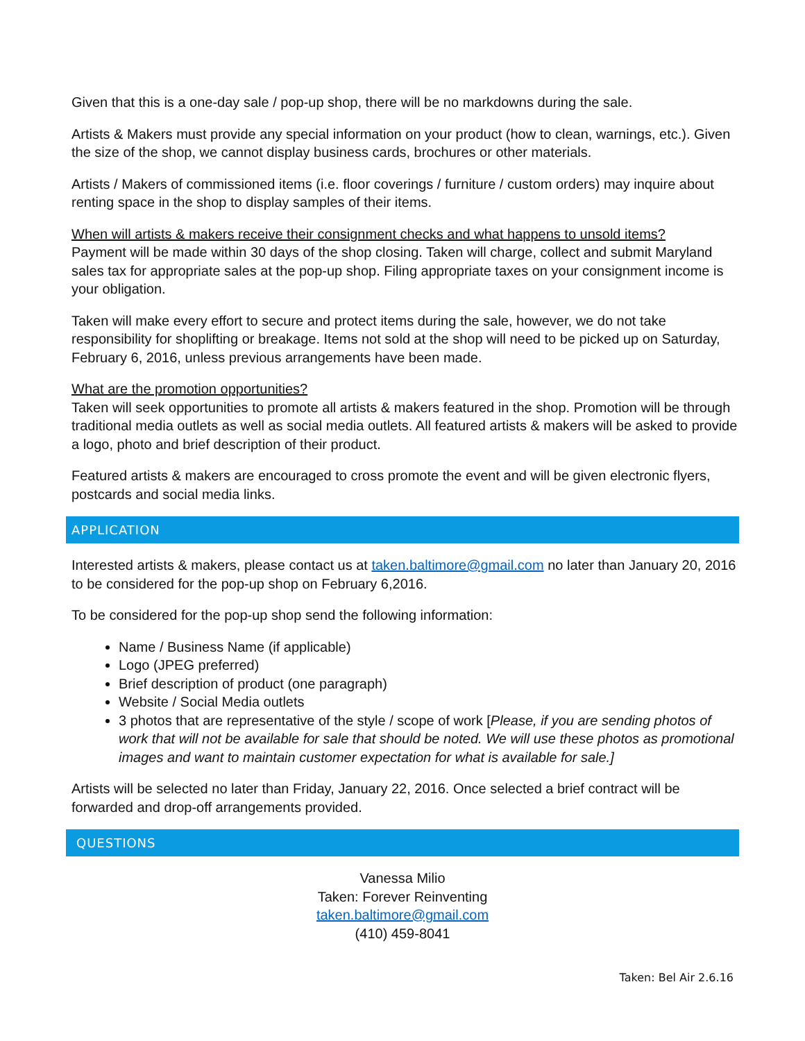Given that this is a one-day sale / pop-up shop, there will be no markdowns during the sale.
Artists & Makers must provide any special information on your product (how to clean, warnings, etc.). Given the size of the shop, we cannot display business cards, brochures or other materials.
Artists / Makers of commissioned items (i.e. floor coverings / furniture / custom orders) may inquire about renting space in the shop to display samples of their items.
When will artists & makers receive their consignment checks and what happens to unsold items?
Payment will be made within 30 days of the shop closing. Taken will charge, collect and submit Maryland sales tax for appropriate sales at the pop-up shop. Filing appropriate taxes on your consignment income is your obligation.
Taken will make every effort to secure and protect items during the sale, however, we do not take responsibility for shoplifting or breakage. Items not sold at the shop will need to be picked up on Saturday, February 6, 2016, unless previous arrangements have been made.
What are the promotion opportunities?
Taken will seek opportunities to promote all artists & makers featured in the shop. Promotion will be through traditional media outlets as well as social media outlets. All featured artists & makers will be asked to provide a logo, photo and brief description of their product.
Featured artists & makers are encouraged to cross promote the event and will be given electronic flyers, postcards and social media links.
APPLICATION
Interested artists & makers, please contact us at taken.baltimore@gmail.com no later than January 20, 2016 to be considered for the pop-up shop on February 6,2016.
To be considered for the pop-up shop send the following information:
Name / Business Name (if applicable)
Logo (JPEG preferred)
Brief description of product (one paragraph)
Website / Social Media outlets
3 photos that are representative of the style / scope of work [Please, if you are sending photos of work that will not be available for sale that should be noted. We will use these photos as promotional images and want to maintain customer expectation for what is available for sale.]
Artists will be selected no later than Friday, January 22, 2016. Once selected a brief contract will be forwarded and drop-off arrangements provided.
QUESTIONS
Vanessa Milio
Taken: Forever Reinventing
taken.baltimore@gmail.com
(410) 459-8041
Taken: Bel Air 2.6.16